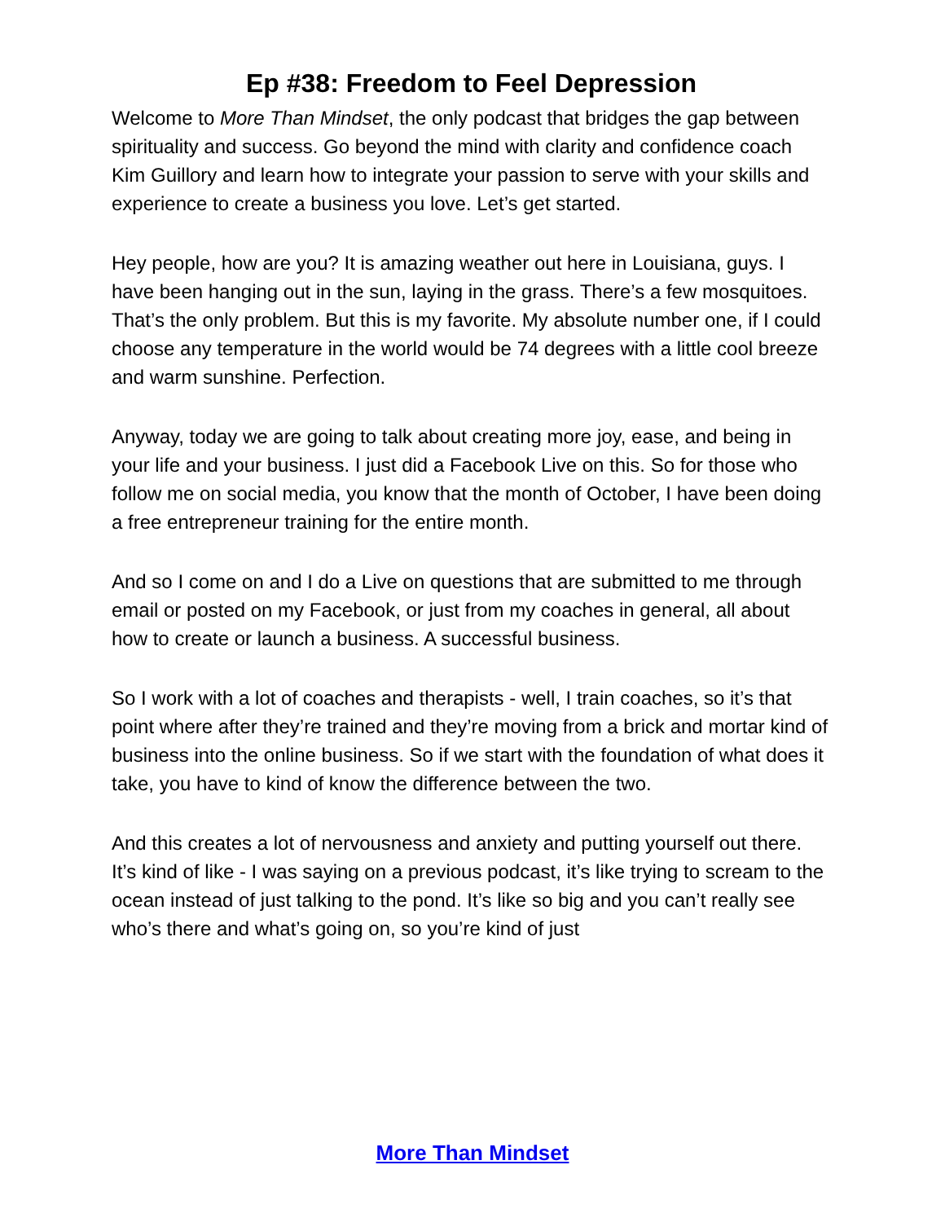Ep #38: Freedom to Feel Depression
Welcome to More Than Mindset, the only podcast that bridges the gap between spirituality and success. Go beyond the mind with clarity and confidence coach Kim Guillory and learn how to integrate your passion to serve with your skills and experience to create a business you love. Let’s get started.
Hey people, how are you? It is amazing weather out here in Louisiana, guys. I have been hanging out in the sun, laying in the grass. There’s a few mosquitoes. That’s the only problem. But this is my favorite. My absolute number one, if I could choose any temperature in the world would be 74 degrees with a little cool breeze and warm sunshine. Perfection.
Anyway, today we are going to talk about creating more joy, ease, and being in your life and your business. I just did a Facebook Live on this. So for those who follow me on social media, you know that the month of October, I have been doing a free entrepreneur training for the entire month.
And so I come on and I do a Live on questions that are submitted to me through email or posted on my Facebook, or just from my coaches in general, all about how to create or launch a business. A successful business.
So I work with a lot of coaches and therapists - well, I train coaches, so it’s that point where after they’re trained and they’re moving from a brick and mortar kind of business into the online business. So if we start with the foundation of what does it take, you have to kind of know the difference between the two.
And this creates a lot of nervousness and anxiety and putting yourself out there. It’s kind of like - I was saying on a previous podcast, it’s like trying to scream to the ocean instead of just talking to the pond. It’s like so big and you can’t really see who’s there and what’s going on, so you’re kind of just
More Than Mindset